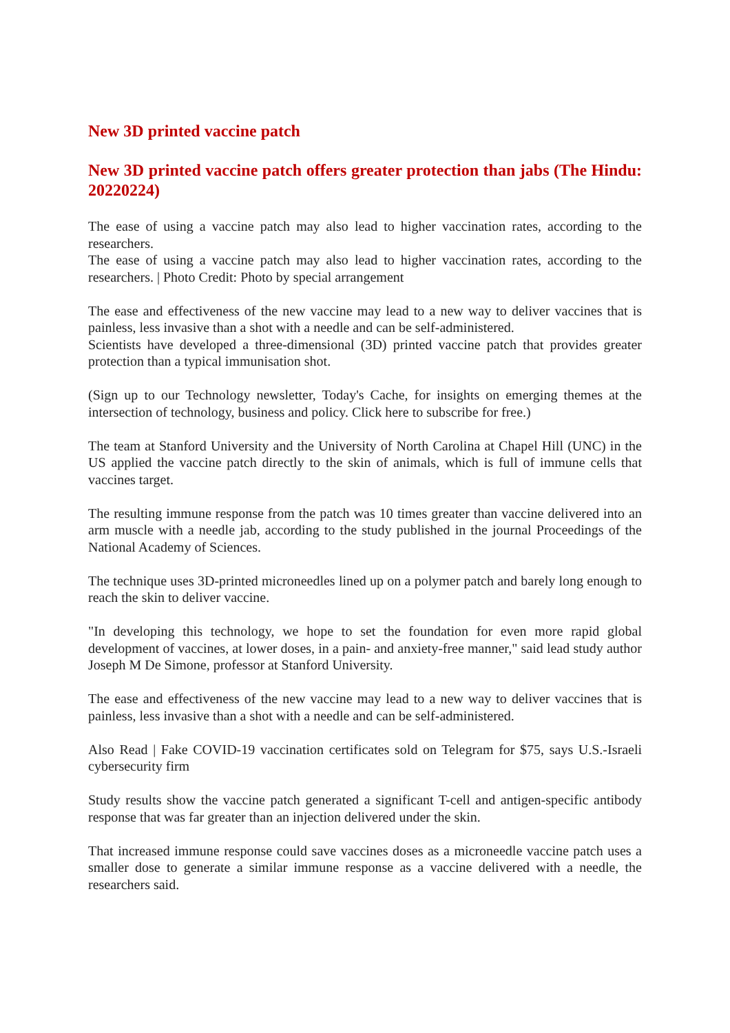New 3D printed vaccine patch
New 3D printed vaccine patch offers greater protection than jabs (The Hindu: 20220224)
The ease of using a vaccine patch may also lead to higher vaccination rates, according to the researchers.
The ease of using a vaccine patch may also lead to higher vaccination rates, according to the researchers. | Photo Credit: Photo by special arrangement
The ease and effectiveness of the new vaccine may lead to a new way to deliver vaccines that is painless, less invasive than a shot with a needle and can be self-administered.
Scientists have developed a three-dimensional (3D) printed vaccine patch that provides greater protection than a typical immunisation shot.
(Sign up to our Technology newsletter, Today's Cache, for insights on emerging themes at the intersection of technology, business and policy. Click here to subscribe for free.)
The team at Stanford University and the University of North Carolina at Chapel Hill (UNC) in the US applied the vaccine patch directly to the skin of animals, which is full of immune cells that vaccines target.
The resulting immune response from the patch was 10 times greater than vaccine delivered into an arm muscle with a needle jab, according to the study published in the journal Proceedings of the National Academy of Sciences.
The technique uses 3D-printed microneedles lined up on a polymer patch and barely long enough to reach the skin to deliver vaccine.
"In developing this technology, we hope to set the foundation for even more rapid global development of vaccines, at lower doses, in a pain- and anxiety-free manner," said lead study author Joseph M De Simone, professor at Stanford University.
The ease and effectiveness of the new vaccine may lead to a new way to deliver vaccines that is painless, less invasive than a shot with a needle and can be self-administered.
Also Read | Fake COVID-19 vaccination certificates sold on Telegram for $75, says U.S.-Israeli cybersecurity firm
Study results show the vaccine patch generated a significant T-cell and antigen-specific antibody response that was far greater than an injection delivered under the skin.
That increased immune response could save vaccines doses as a microneedle vaccine patch uses a smaller dose to generate a similar immune response as a vaccine delivered with a needle, the researchers said.